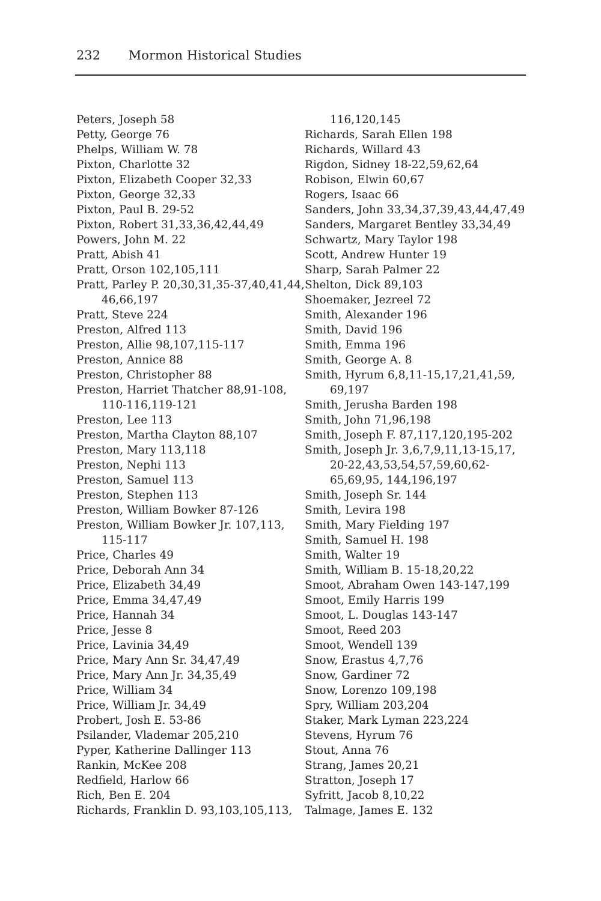232 Mormon Historical Studies
Peters, Joseph 58
Petty, George 76
Phelps, William W. 78
Pixton, Charlotte 32
Pixton, Elizabeth Cooper 32,33
Pixton, George 32,33
Pixton, Paul B. 29-52
Pixton, Robert 31,33,36,42,44,49
Powers, John M. 22
Pratt, Abish 41
Pratt, Orson 102,105,111
Pratt, Parley P. 20,30,31,35-37,40,41,44, 46,66,197
Pratt, Steve 224
Preston, Alfred 113
Preston, Allie 98,107,115-117
Preston, Annice 88
Preston, Christopher 88
Preston, Harriet Thatcher 88,91-108, 110-116,119-121
Preston, Lee 113
Preston, Martha Clayton 88,107
Preston, Mary 113,118
Preston, Nephi 113
Preston, Samuel 113
Preston, Stephen 113
Preston, William Bowker 87-126
Preston, William Bowker Jr. 107,113, 115-117
Price, Charles 49
Price, Deborah Ann 34
Price, Elizabeth 34,49
Price, Emma 34,47,49
Price, Hannah 34
Price, Jesse 8
Price, Lavinia 34,49
Price, Mary Ann Sr. 34,47,49
Price, Mary Ann Jr. 34,35,49
Price, William 34
Price, William Jr. 34,49
Probert, Josh E. 53-86
Psilander, Vlademar 205,210
Pyper, Katherine Dallinger 113
Rankin, McKee 208
Redfield, Harlow 66
Rich, Ben E. 204
Richards, Franklin D. 93,103,105,113,
116,120,145
Richards, Sarah Ellen 198
Richards, Willard 43
Rigdon, Sidney 18-22,59,62,64
Robison, Elwin 60,67
Rogers, Isaac 66
Sanders, John 33,34,37,39,43,44,47,49
Sanders, Margaret Bentley 33,34,49
Schwartz, Mary Taylor 198
Scott, Andrew Hunter 19
Sharp, Sarah Palmer 22
Shelton, Dick 89,103
Shoemaker, Jezreel 72
Smith, Alexander 196
Smith, David 196
Smith, Emma 196
Smith, George A. 8
Smith, Hyrum 6,8,11-15,17,21,41,59, 69,197
Smith, Jerusha Barden 198
Smith, John 71,96,198
Smith, Joseph F. 87,117,120,195-202
Smith, Joseph Jr. 3,6,7,9,11,13-15,17, 20-22,43,53,54,57,59,60,62-65,69,95, 144,196,197
Smith, Joseph Sr. 144
Smith, Levira 198
Smith, Mary Fielding 197
Smith, Samuel H. 198
Smith, Walter 19
Smith, William B. 15-18,20,22
Smoot, Abraham Owen 143-147,199
Smoot, Emily Harris 199
Smoot, L. Douglas 143-147
Smoot, Reed 203
Smoot, Wendell 139
Snow, Erastus 4,7,76
Snow, Gardiner 72
Snow, Lorenzo 109,198
Spry, William 203,204
Staker, Mark Lyman 223,224
Stevens, Hyrum 76
Stout, Anna 76
Strang, James 20,21
Stratton, Joseph 17
Syfritt, Jacob 8,10,22
Talmage, James E. 132